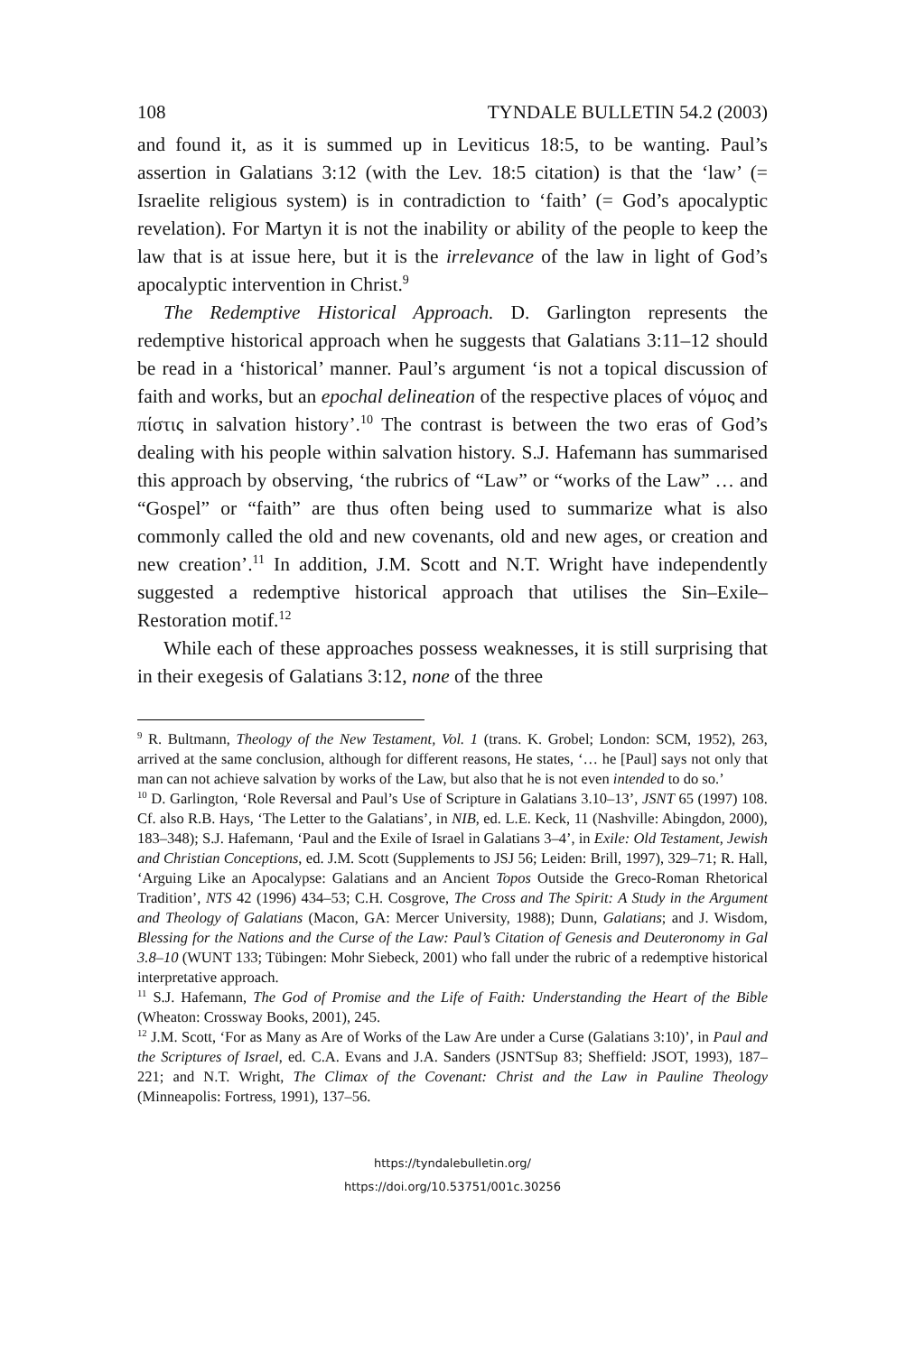108 TYNDALE BULLETIN 54.2 (2003)
and found it, as it is summed up in Leviticus 18:5, to be wanting. Paul’s assertion in Galatians 3:12 (with the Lev. 18:5 citation) is that the ‘law’ (= Israelite religious system) is in contradiction to ‘faith’ (= God’s apocalyptic revelation). For Martyn it is not the inability or ability of the people to keep the law that is at issue here, but it is the irrelevance of the law in light of God’s apocalyptic intervention in Christ.<sup>9</sup>
The Redemptive Historical Approach. D. Garlington represents the redemptive historical approach when he suggests that Galatians 3:11–12 should be read in a ‘historical’ manner. Paul’s argument ‘is not a topical discussion of faith and works, but an epochal delineation of the respective places of νόμος and πίστις in salvation history’.<sup>10</sup> The contrast is between the two eras of God’s dealing with his people within salvation history. S.J. Hafemann has summarised this approach by observing, ‘the rubrics of “Law” or “works of the Law” … and “Gospel” or “faith” are thus often being used to summarize what is also commonly called the old and new covenants, old and new ages, or creation and new creation’.<sup>11</sup> In addition, J.M. Scott and N.T. Wright have independently suggested a redemptive historical approach that utilises the Sin–Exile–Restoration motif.<sup>12</sup>
While each of these approaches possess weaknesses, it is still surprising that in their exegesis of Galatians 3:12, none of the three
<sup>9</sup> R. Bultmann, Theology of the New Testament, Vol. 1 (trans. K. Grobel; London: SCM, 1952), 263, arrived at the same conclusion, although for different reasons, He states, ‘… he [Paul] says not only that man can not achieve salvation by works of the Law, but also that he is not even intended to do so.’
<sup>10</sup> D. Garlington, ‘Role Reversal and Paul’s Use of Scripture in Galatians 3.10–13’, JSNT 65 (1997) 108. Cf. also R.B. Hays, ‘The Letter to the Galatians’, in NIB, ed. L.E. Keck, 11 (Nashville: Abingdon, 2000), 183–348); S.J. Hafemann, ‘Paul and the Exile of Israel in Galatians 3–4’, in Exile: Old Testament, Jewish and Christian Conceptions, ed. J.M. Scott (Supplements to JSJ 56; Leiden: Brill, 1997), 329–71; R. Hall, ‘Arguing Like an Apocalypse: Galatians and an Ancient Topos Outside the Greco-Roman Rhetorical Tradition’, NTS 42 (1996) 434–53; C.H. Cosgrove, The Cross and The Spirit: A Study in the Argument and Theology of Galatians (Macon, GA: Mercer University, 1988); Dunn, Galatians; and J. Wisdom, Blessing for the Nations and the Curse of the Law: Paul’s Citation of Genesis and Deuteronomy in Gal 3.8–10 (WUNT 133; Tübingen: Mohr Siebeck, 2001) who fall under the rubric of a redemptive historical interpretative approach.
<sup>11</sup> S.J. Hafemann, The God of Promise and the Life of Faith: Understanding the Heart of the Bible (Wheaton: Crossway Books, 2001), 245.
<sup>12</sup> J.M. Scott, ‘For as Many as Are of Works of the Law Are under a Curse (Galatians 3:10)’, in Paul and the Scriptures of Israel, ed. C.A. Evans and J.A. Sanders (JSNTSup 83; Sheffield: JSOT, 1993), 187–221; and N.T. Wright, The Climax of the Covenant: Christ and the Law in Pauline Theology (Minneapolis: Fortress, 1991), 137–56.
https://tyndalebulletin.org/
https://doi.org/10.53751/001c.30256